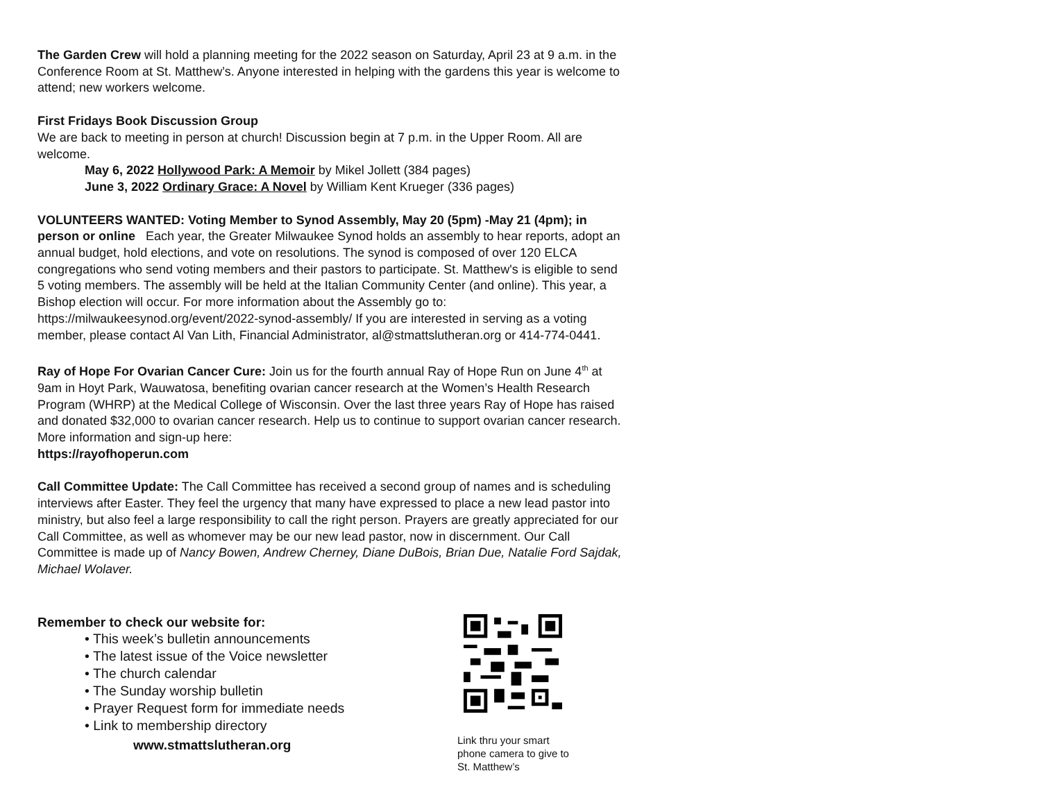The Garden Crew will hold a planning meeting for the 2022 season on Saturday, April 23 at 9 a.m. in the Conference Room at St. Matthew’s. Anyone interested in helping with the gardens this year is welcome to attend; new workers welcome.
First Fridays Book Discussion Group
We are back to meeting in person at church! Discussion begin at 7 p.m. in the Upper Room. All are welcome.
May 6, 2022 Hollywood Park: A Memoir by Mikel Jollett (384 pages)
June 3, 2022 Ordinary Grace: A Novel by William Kent Krueger (336 pages)
VOLUNTEERS WANTED: Voting Member to Synod Assembly, May 20 (5pm) -May 21 (4pm); in person or online Each year, the Greater Milwaukee Synod holds an assembly to hear reports, adopt an annual budget, hold elections, and vote on resolutions. The synod is composed of over 120 ELCA congregations who send voting members and their pastors to participate. St. Matthew's is eligible to send 5 voting members. The assembly will be held at the Italian Community Center (and online). This year, a Bishop election will occur. For more information about the Assembly go to: https://milwaukeesynod.org/event/2022-synod-assembly/ If you are interested in serving as a voting member, please contact Al Van Lith, Financial Administrator, al@stmattslutheran.org or 414-774-0441.
Ray of Hope For Ovarian Cancer Cure: Join us for the fourth annual Ray of Hope Run on June 4<sup>th</sup> at 9am in Hoyt Park, Wauwatosa, benefiting ovarian cancer research at the Women’s Health Research Program (WHRP) at the Medical College of Wisconsin. Over the last three years Ray of Hope has raised and donated $32,000 to ovarian cancer research. Help us to continue to support ovarian cancer research. More information and sign-up here:
https://rayofhoperun.com
Call Committee Update: The Call Committee has received a second group of names and is scheduling interviews after Easter. They feel the urgency that many have expressed to place a new lead pastor into ministry, but also feel a large responsibility to call the right person. Prayers are greatly appreciated for our Call Committee, as well as whomever may be our new lead pastor, now in discernment. Our Call Committee is made up of Nancy Bowen, Andrew Cherney, Diane DuBois, Brian Due, Natalie Ford Sajdak, Michael Wolaver.
Remember to check our website for:
• This week’s bulletin announcements
• The latest issue of the Voice newsletter
• The church calendar
• The Sunday worship bulletin
• Prayer Request form for immediate needs
• Link to membership directory
www.stmattslutheran.org
Link thru your smart phone camera to give to St. Matthew’s